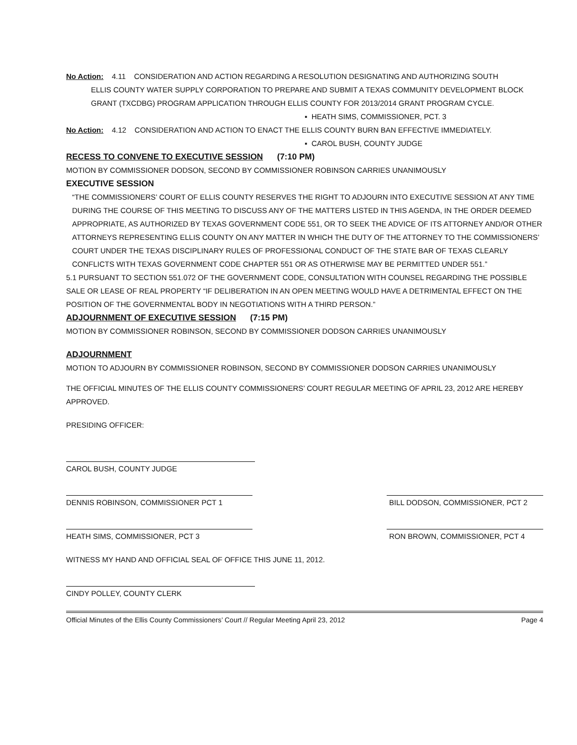No Action: 4.11 CONSIDERATION AND ACTION REGARDING A RESOLUTION DESIGNATING AND AUTHORIZING SOUTH
ELLIS COUNTY WATER SUPPLY CORPORATION TO PREPARE AND SUBMIT A TEXAS COMMUNITY DEVELOPMENT BLOCK GRANT (TXCDBG) PROGRAM APPLICATION THROUGH ELLIS COUNTY FOR 2013/2014 GRANT PROGRAM CYCLE.
▪ HEATH SIMS, COMMISSIONER, PCT. 3
No Action: 4.12 CONSIDERATION AND ACTION TO ENACT THE ELLIS COUNTY BURN BAN EFFECTIVE IMMEDIATELY.
▪ CAROL BUSH, COUNTY JUDGE
RECESS TO CONVENE TO EXECUTIVE SESSION (7:10 PM)
MOTION BY COMMISSIONER DODSON, SECOND BY COMMISSIONER ROBINSON CARRIES UNANIMOUSLY
EXECUTIVE SESSION
“THE COMMISSIONERS’ COURT OF ELLIS COUNTY RESERVES THE RIGHT TO ADJOURN INTO EXECUTIVE SESSION AT ANY TIME DURING THE COURSE OF THIS MEETING TO DISCUSS ANY OF THE MATTERS LISTED IN THIS AGENDA, IN THE ORDER DEEMED APPROPRIATE, AS AUTHORIZED BY TEXAS GOVERNMENT CODE 551, OR TO SEEK THE ADVICE OF ITS ATTORNEY AND/OR OTHER ATTORNEYS REPRESENTING ELLIS COUNTY ON ANY MATTER IN WHICH THE DUTY OF THE ATTORNEY TO THE COMMISSIONERS’ COURT UNDER THE TEXAS DISCIPLINARY RULES OF PROFESSIONAL CONDUCT OF THE STATE BAR OF TEXAS CLEARLY CONFLICTS WITH TEXAS GOVERNMENT CODE CHAPTER 551 OR AS OTHERWISE MAY BE PERMITTED UNDER 551.”
5.1 PURSUANT TO SECTION 551.072 OF THE GOVERNMENT CODE, CONSULTATION WITH COUNSEL REGARDING THE POSSIBLE SALE OR LEASE OF REAL PROPERTY “IF DELIBERATION IN AN OPEN MEETING WOULD HAVE A DETRIMENTAL EFFECT ON THE POSITION OF THE GOVERNMENTAL BODY IN NEGOTIATIONS WITH A THIRD PERSON.”
ADJOURNMENT OF EXECUTIVE SESSION (7:15 PM)
MOTION BY COMMISSIONER ROBINSON, SECOND BY COMMISSIONER DODSON CARRIES UNANIMOUSLY
ADJOURNMENT
MOTION TO ADJOURN BY COMMISSIONER ROBINSON, SECOND BY COMMISSIONER DODSON CARRIES UNANIMOUSLY
THE OFFICIAL MINUTES OF THE ELLIS COUNTY COMMISSIONERS’ COURT REGULAR MEETING OF APRIL 23, 2012 ARE HEREBY APPROVED.
PRESIDING OFFICER:
CAROL BUSH, COUNTY JUDGE
DENNIS ROBINSON, COMMISSIONER PCT 1 BILL DODSON, COMMISSIONER, PCT 2
HEATH SIMS, COMMISSIONER, PCT 3 RON BROWN, COMMISSIONER, PCT 4
WITNESS MY HAND AND OFFICIAL SEAL OF OFFICE THIS JUNE 11, 2012.
CINDY POLLEY, COUNTY CLERK
Official Minutes of the Ellis County Commissioners’ Court // Regular Meeting April 23, 2012 Page 4